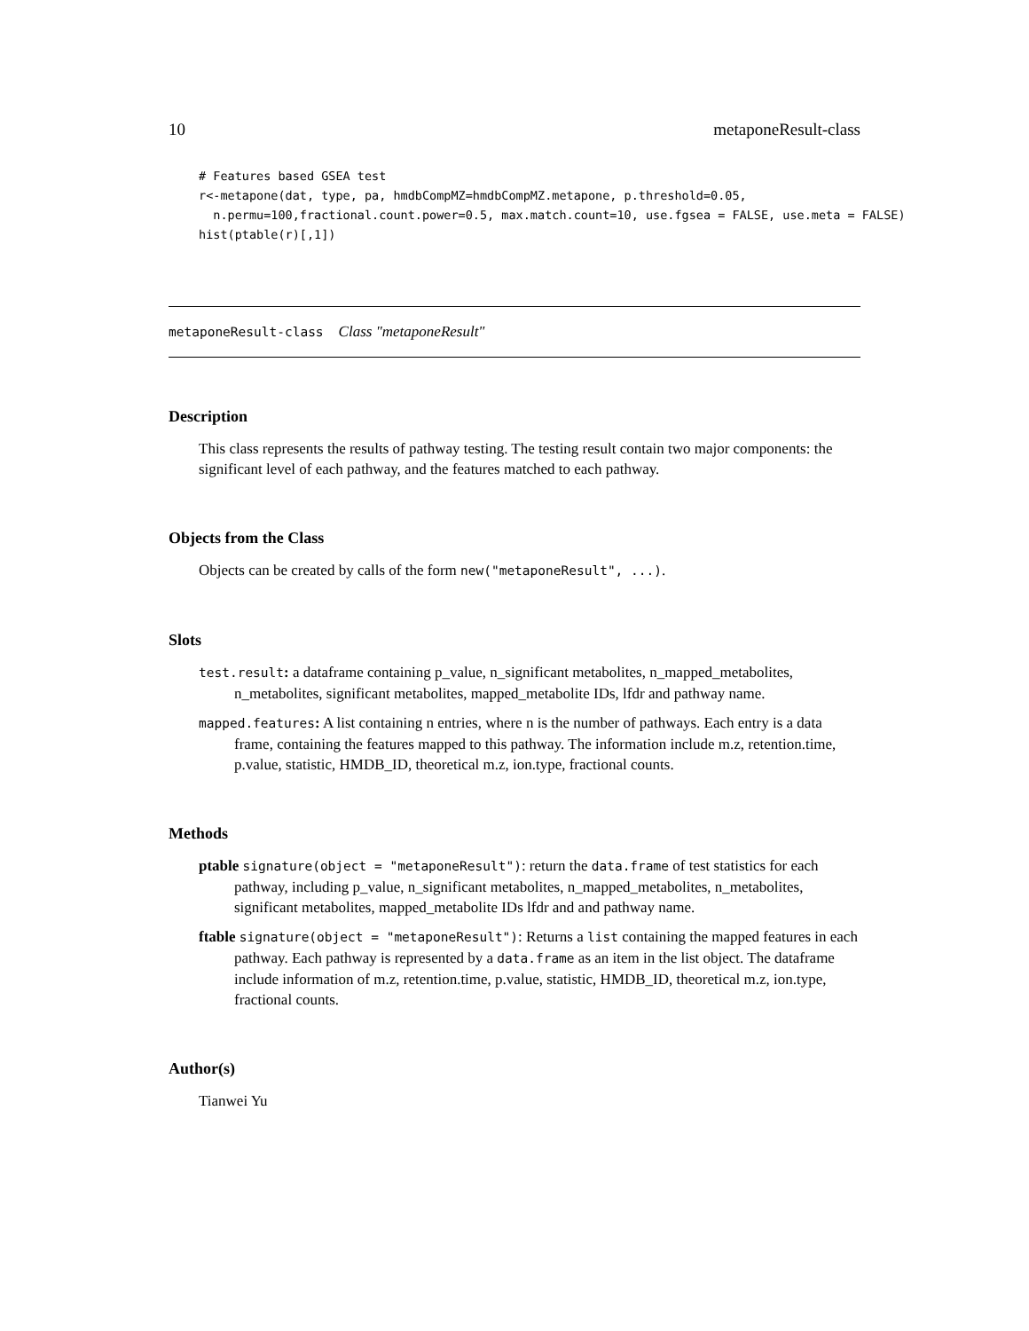10 metaponeResult-class
# Features based GSEA test
r<-metapone(dat, type, pa, hmdbCompMZ=hmdbCompMZ.metapone, p.threshold=0.05,
  n.permu=100,fractional.count.power=0.5, max.match.count=10, use.fgsea = FALSE, use.meta = FALSE)
hist(ptable(r)[,1])
metaponeResult-class Class "metaponeResult"
Description
This class represents the results of pathway testing. The testing result contain two major components: the significant level of each pathway, and the features matched to each pathway.
Objects from the Class
Objects can be created by calls of the form new("metaponeResult", ...).
Slots
test.result: a dataframe containing p_value, n_significant metabolites, n_mapped_metabolites, n_metabolites, significant metabolites, mapped_metabolite IDs, lfdr and pathway name.
mapped.features: A list containing n entries, where n is the number of pathways. Each entry is a data frame, containing the features mapped to this pathway. The information include m.z, retention.time, p.value, statistic, HMDB_ID, theoretical m.z, ion.type, fractional counts.
Methods
ptable signature(object = "metaponeResult"): return the data.frame of test statistics for each pathway, including p_value, n_significant metabolites, n_mapped_metabolites, n_metabolites, significant metabolites, mapped_metabolite IDs lfdr and and pathway name.
ftable signature(object = "metaponeResult"): Returns a list containing the mapped features in each pathway. Each pathway is represented by a data.frame as an item in the list object. The dataframe include information of m.z, retention.time, p.value, statistic, HMDB_ID, theoretical m.z, ion.type, fractional counts.
Author(s)
Tianwei Yu